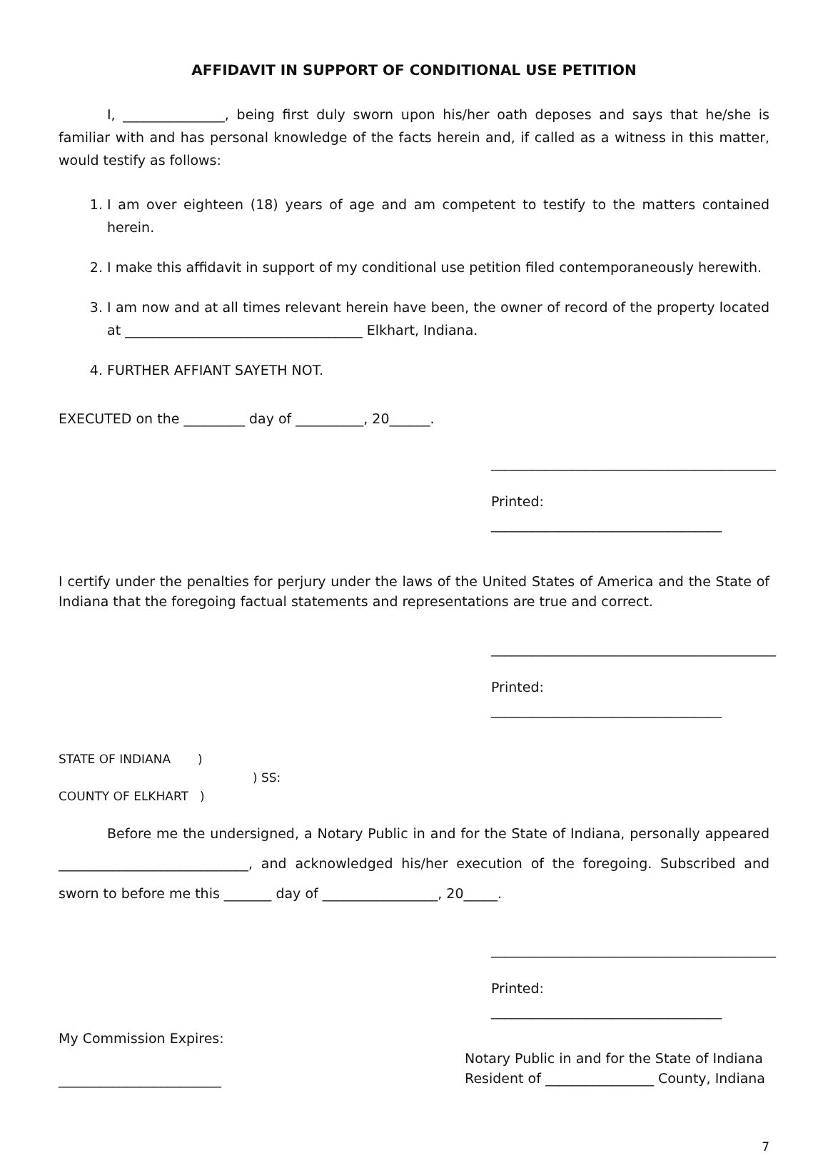AFFIDAVIT IN SUPPORT OF CONDITIONAL USE PETITION
I, _______________, being first duly sworn upon his/her oath deposes and says that he/she is familiar with and has personal knowledge of the facts herein and, if called as a witness in this matter, would testify as follows:
1. I am over eighteen (18) years of age and am competent to testify to the matters contained herein.
2. I make this affidavit in support of my conditional use petition filed contemporaneously herewith.
3. I am now and at all times relevant herein have been, the owner of record of the property located at ___________________________________ Elkhart, Indiana.
4. FURTHER AFFIANT SAYETH NOT.
EXECUTED on the _________ day of __________, 20______.
__________________________________________
Printed: __________________________________
I certify under the penalties for perjury under the laws of the United States of America and the State of Indiana that the foregoing factual statements and representations are true and correct.
__________________________________________
Printed: __________________________________
STATE OF INDIANA )
) SS:
COUNTY OF ELKHART )
Before me the undersigned, a Notary Public in and for the State of Indiana, personally appeared ____________________________, and acknowledged his/her execution of the foregoing. Subscribed and sworn to before me this _______ day of _________________, 20_____.
__________________________________________
Printed: __________________________________
My Commission Expires:
________________________
Notary Public in and for the State of Indiana
Resident of ________________ County, Indiana
7